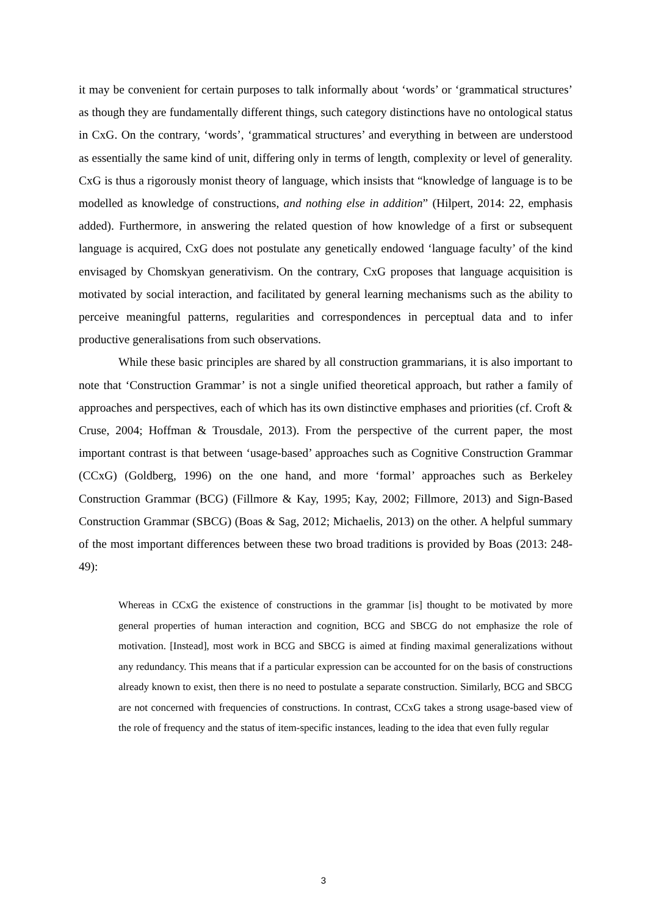it may be convenient for certain purposes to talk informally about ‘words’ or ‘grammatical structures’ as though they are fundamentally different things, such category distinctions have no ontological status in CxG. On the contrary, ‘words’, ‘grammatical structures’ and everything in between are understood as essentially the same kind of unit, differing only in terms of length, complexity or level of generality. CxG is thus a rigorously monist theory of language, which insists that “knowledge of language is to be modelled as knowledge of constructions, and nothing else in addition” (Hilpert, 2014: 22, emphasis added). Furthermore, in answering the related question of how knowledge of a first or subsequent language is acquired, CxG does not postulate any genetically endowed ‘language faculty’ of the kind envisaged by Chomskyan generativism. On the contrary, CxG proposes that language acquisition is motivated by social interaction, and facilitated by general learning mechanisms such as the ability to perceive meaningful patterns, regularities and correspondences in perceptual data and to infer productive generalisations from such observations.
While these basic principles are shared by all construction grammarians, it is also important to note that ‘Construction Grammar’ is not a single unified theoretical approach, but rather a family of approaches and perspectives, each of which has its own distinctive emphases and priorities (cf. Croft & Cruse, 2004; Hoffman & Trousdale, 2013). From the perspective of the current paper, the most important contrast is that between ‘usage-based’ approaches such as Cognitive Construction Grammar (CCxG) (Goldberg, 1996) on the one hand, and more ‘formal’ approaches such as Berkeley Construction Grammar (BCG) (Fillmore & Kay, 1995; Kay, 2002; Fillmore, 2013) and Sign-Based Construction Grammar (SBCG) (Boas & Sag, 2012; Michaelis, 2013) on the other. A helpful summary of the most important differences between these two broad traditions is provided by Boas (2013: 248-49):
Whereas in CCxG the existence of constructions in the grammar [is] thought to be motivated by more general properties of human interaction and cognition, BCG and SBCG do not emphasize the role of motivation. [Instead], most work in BCG and SBCG is aimed at finding maximal generalizations without any redundancy. This means that if a particular expression can be accounted for on the basis of constructions already known to exist, then there is no need to postulate a separate construction. Similarly, BCG and SBCG are not concerned with frequencies of constructions. In contrast, CCxG takes a strong usage-based view of the role of frequency and the status of item-specific instances, leading to the idea that even fully regular
3